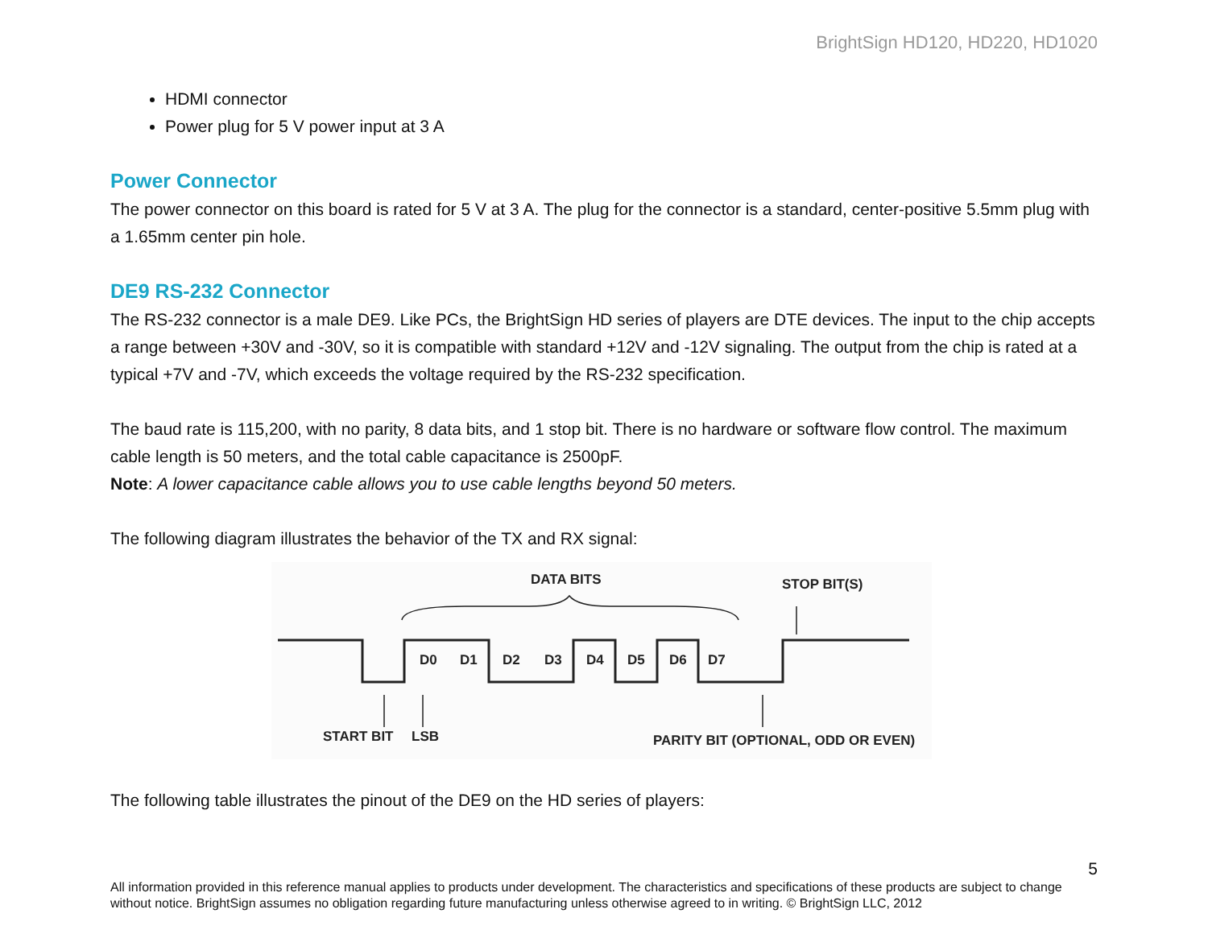BrightSign HD120, HD220, HD1020
HDMI connector
Power plug for 5 V power input at 3 A
Power Connector
The power connector on this board is rated for 5 V at 3 A. The plug for the connector is a standard, center-positive 5.5mm plug with a 1.65mm center pin hole.
DE9 RS-232 Connector
The RS-232 connector is a male DE9. Like PCs, the BrightSign HD series of players are DTE devices. The input to the chip accepts a range between +30V and -30V, so it is compatible with standard +12V and -12V signaling. The output from the chip is rated at a typical +7V and -7V, which exceeds the voltage required by the RS-232 specification.
The baud rate is 115,200, with no parity, 8 data bits, and 1 stop bit. There is no hardware or software flow control. The maximum cable length is 50 meters, and the total cable capacitance is 2500pF.
Note: A lower capacitance cable allows you to use cable lengths beyond 50 meters.
The following diagram illustrates the behavior of the TX and RX signal:
DATA BITS
STOP BIT(S)
D0
D1
D2
D3
D4
D5
D6
D7
START BIT
LSB
PARITY BIT (OPTIONAL, ODD OR EVEN)
The following table illustrates the pinout of the DE9 on the HD series of players:
5
All information provided in this reference manual applies to products under development. The characteristics and specifications of these products are subject to change without notice. BrightSign assumes no obligation regarding future manufacturing unless otherwise agreed to in writing. © BrightSign LLC, 2012